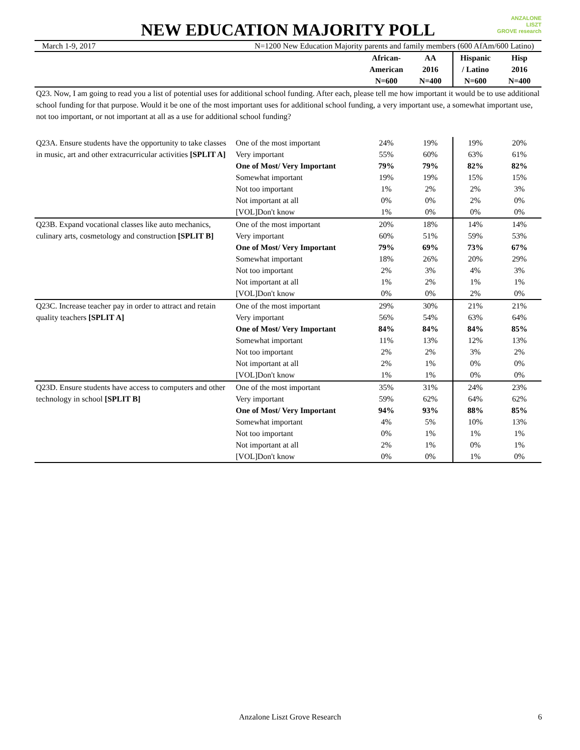ANZALONE
LISZT
GROVE research
NEW EDUCATION MAJORITY POLL
March 1-9, 2017 N=1200 New Education Majority parents and family members (600 AfAm/600 Latino)
| | | African- American N=600 | AA 2016 N=400 | Hispanic / Latino N=600 | Hisp 2016 N=400 |
| --- | --- | --- | --- | --- | --- |
| Q23. Now, I am going to read you a list of potential uses for additional school funding. After each, please tell me how important it would be to use additional school funding for that purpose. Would it be one of the most important uses for additional school funding, a very important use, a somewhat important use, not too important, or not important at all as a use for additional school funding? | | | | | |
| Q23A. Ensure students have the opportunity to take classes in music, art and other extracurricular activities [SPLIT A] | One of the most important | 24% | 19% | 19% | 20% |
| | Very important | 55% | 60% | 63% | 61% |
| | One of Most/ Very Important | 79% | 79% | 82% | 82% |
| | Somewhat important | 19% | 19% | 15% | 15% |
| | Not too important | 1% | 2% | 2% | 3% |
| | Not important at all | 0% | 0% | 2% | 0% |
| | [VOL]Don't know | 1% | 0% | 0% | 0% |
| Q23B. Expand vocational classes like auto mechanics, culinary arts, cosmetology and construction [SPLIT B] | One of the most important | 20% | 18% | 14% | 14% |
| | Very important | 60% | 51% | 59% | 53% |
| | One of Most/ Very Important | 79% | 69% | 73% | 67% |
| | Somewhat important | 18% | 26% | 20% | 29% |
| | Not too important | 2% | 3% | 4% | 3% |
| | Not important at all | 1% | 2% | 1% | 1% |
| | [VOL]Don't know | 0% | 0% | 2% | 0% |
| Q23C. Increase teacher pay in order to attract and retain quality teachers [SPLIT A] | One of the most important | 29% | 30% | 21% | 21% |
| | Very important | 56% | 54% | 63% | 64% |
| | One of Most/ Very Important | 84% | 84% | 84% | 85% |
| | Somewhat important | 11% | 13% | 12% | 13% |
| | Not too important | 2% | 2% | 3% | 2% |
| | Not important at all | 2% | 1% | 0% | 0% |
| | [VOL]Don't know | 1% | 1% | 0% | 0% |
| Q23D. Ensure students have access to computers and other technology in school [SPLIT B] | One of the most important | 35% | 31% | 24% | 23% |
| | Very important | 59% | 62% | 64% | 62% |
| | One of Most/ Very Important | 94% | 93% | 88% | 85% |
| | Somewhat important | 4% | 5% | 10% | 13% |
| | Not too important | 0% | 1% | 1% | 1% |
| | Not important at all | 2% | 1% | 0% | 1% |
| | [VOL]Don't know | 0% | 0% | 1% | 0% |
Anzalone Liszt Grove Research 6